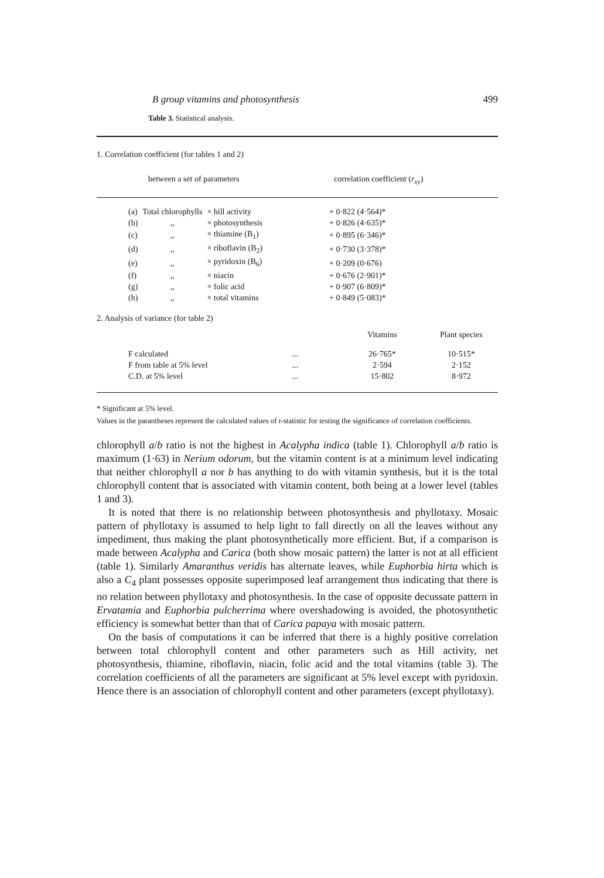B group vitamins and photosynthesis 499
Table 3. Statistical analysis.
1. Correlation coefficient (for tables 1 and 2)
between a set of parameters correlation coefficient (r<sub>xy</sub>)
| (a) | Total chlorophylls | × hill activity | + 0·822 (4·564)* |
| (b) | ,, | × photosynthesis | + 0·826 (4·635)* |
| (c) | ,, | × thiamine (B<sub>1</sub>) | + 0·895 (6·346)* |
| (d) | ,, | × riboflavin (B<sub>2</sub>) | + 0·730 (3·378)* |
| (e) | ,, | × pyridoxin (B<sub>6</sub>) | + 0·209 (0·676) |
| (f) | ,, | × niacin | + 0·676 (2·901)* |
| (g) | ,, | × folic acid | + 0·907 (6·809)* |
| (h) | ,, | × total vitamins | + 0·849 (5·083)* |
2. Analysis of variance (for table 2)
| | | Vitamins | Plant species |
| F calculated | ... | 26·765* | 10·515* |
| F from table at 5% level | ... | 2·594 | 2·152 |
| C.D. at 5% level | ... | 15·802 | 8·972 |
* Significant at 5% level.
Values in the parantheses represent the calculated values of t-statistic for testing the significance of correlation coefficients.
chlorophyll a/b ratio is not the highest in Acalypha indica (table 1). Chlorophyll a/b ratio is maximum (1·63) in Nerium odorum, but the vitamin content is at a minimum level indicating that neither chlorophyll a nor b has anything to do with vitamin synthesis, but it is the total chlorophyll content that is associated with vitamin content, both being at a lower level (tables 1 and 3).
It is noted that there is no relationship between photosynthesis and phyllotaxy. Mosaic pattern of phyllotaxy is assumed to help light to fall directly on all the leaves without any impediment, thus making the plant photosynthetically more efficient. But, if a comparison is made between Acalypha and Carica (both show mosaic pattern) the latter is not at all efficient (table 1). Similarly Amaranthus veridis has alternate leaves, while Euphorbia hirta which is also a C<sub>4</sub> plant possesses opposite superimposed leaf arrangement thus indicating that there is no relation between phyllotaxy and photosynthesis. In the case of opposite decussate pattern in Ervatamia and Euphorbia pulcherrima where overshadowing is avoided, the photosynthetic efficiency is somewhat better than that of Carica papaya with mosaic pattern.
On the basis of computations it can be inferred that there is a highly positive correlation between total chlorophyll content and other parameters such as Hill activity, net photosynthesis, thiamine, riboflavin, niacin, folic acid and the total vitamins (table 3). The correlation coefficients of all the parameters are significant at 5% level except with pyridoxin. Hence there is an association of chlorophyll content and other parameters (except phyllotaxy).